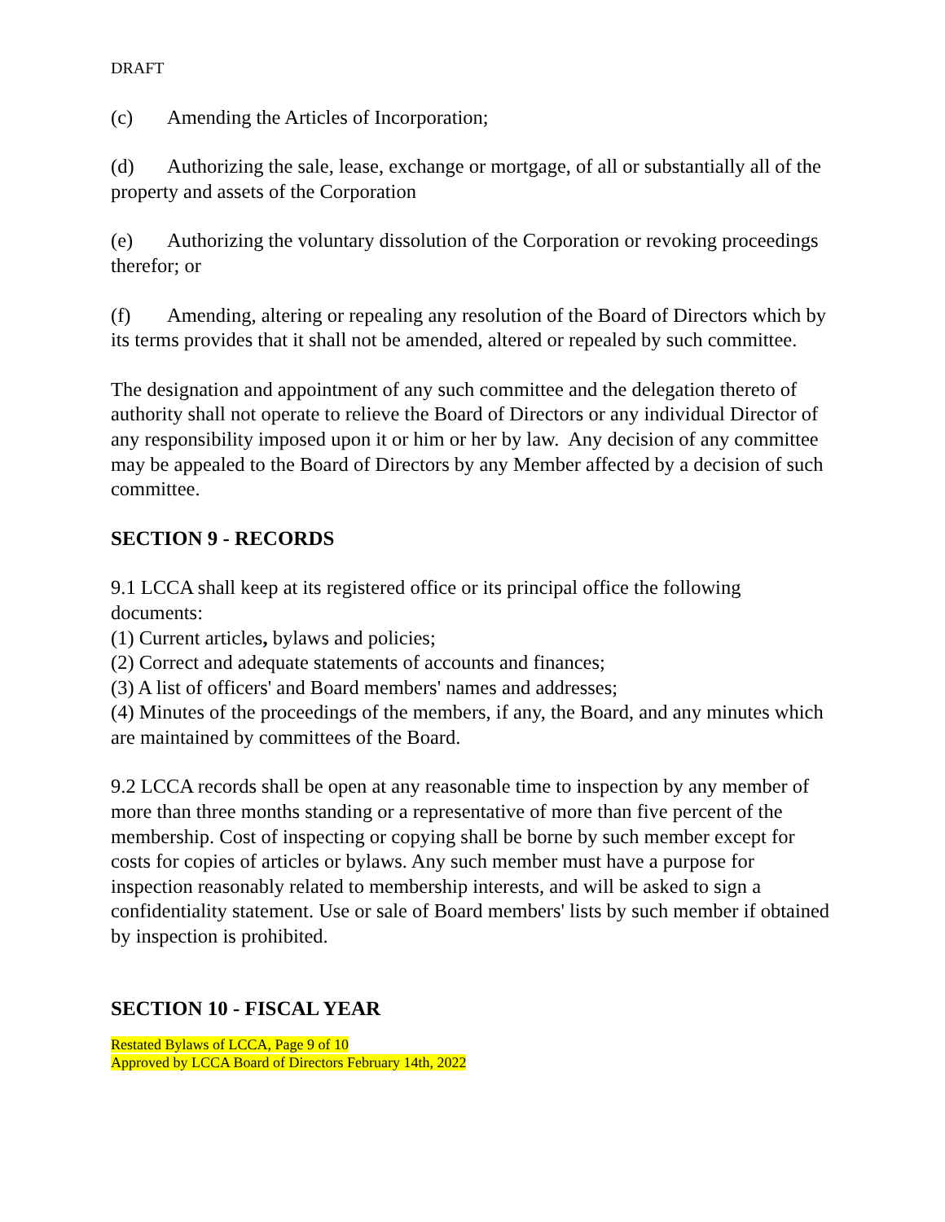DRAFT
(c) Amending the Articles of Incorporation;
(d) Authorizing the sale, lease, exchange or mortgage, of all or substantially all of the property and assets of the Corporation
(e) Authorizing the voluntary dissolution of the Corporation or revoking proceedings therefor; or
(f) Amending, altering or repealing any resolution of the Board of Directors which by its terms provides that it shall not be amended, altered or repealed by such committee.
The designation and appointment of any such committee and the delegation thereto of authority shall not operate to relieve the Board of Directors or any individual Director of any responsibility imposed upon it or him or her by law. Any decision of any committee may be appealed to the Board of Directors by any Member affected by a decision of such committee.
SECTION 9 - RECORDS
9.1 LCCA shall keep at its registered office or its principal office the following documents:
(1) Current articles, bylaws and policies;
(2) Correct and adequate statements of accounts and finances;
(3) A list of officers' and Board members' names and addresses;
(4) Minutes of the proceedings of the members, if any, the Board, and any minutes which are maintained by committees of the Board.
9.2 LCCA records shall be open at any reasonable time to inspection by any member of more than three months standing or a representative of more than five percent of the membership. Cost of inspecting or copying shall be borne by such member except for costs for copies of articles or bylaws. Any such member must have a purpose for inspection reasonably related to membership interests, and will be asked to sign a confidentiality statement. Use or sale of Board members' lists by such member if obtained by inspection is prohibited.
SECTION 10 - FISCAL YEAR
Restated Bylaws of LCCA, Page 9 of 10
Approved by LCCA Board of Directors February 14th, 2022